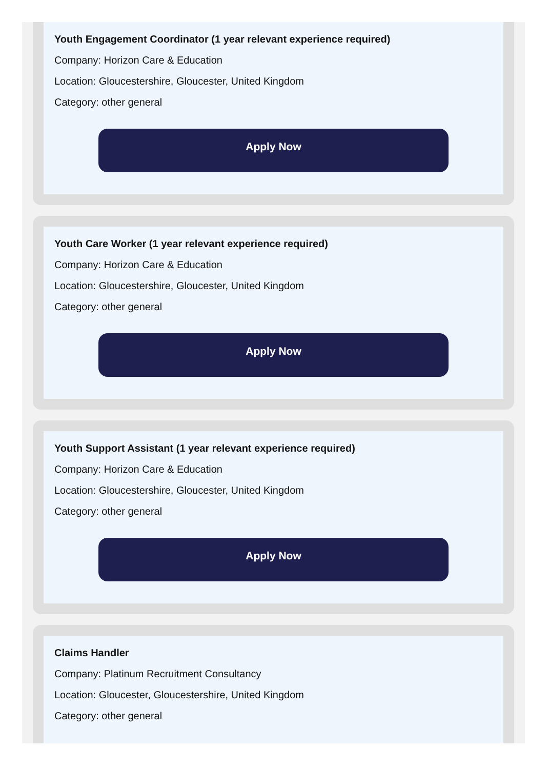Youth Engagement Coordinator (1 year relevant experience required)
Company: Horizon Care & Education
Location: Gloucestershire, Gloucester, United Kingdom
Category: other general
Apply Now
Youth Care Worker (1 year relevant experience required)
Company: Horizon Care & Education
Location: Gloucestershire, Gloucester, United Kingdom
Category: other general
Apply Now
Youth Support Assistant (1 year relevant experience required)
Company: Horizon Care & Education
Location: Gloucestershire, Gloucester, United Kingdom
Category: other general
Apply Now
Claims Handler
Company: Platinum Recruitment Consultancy
Location: Gloucester, Gloucestershire, United Kingdom
Category: other general